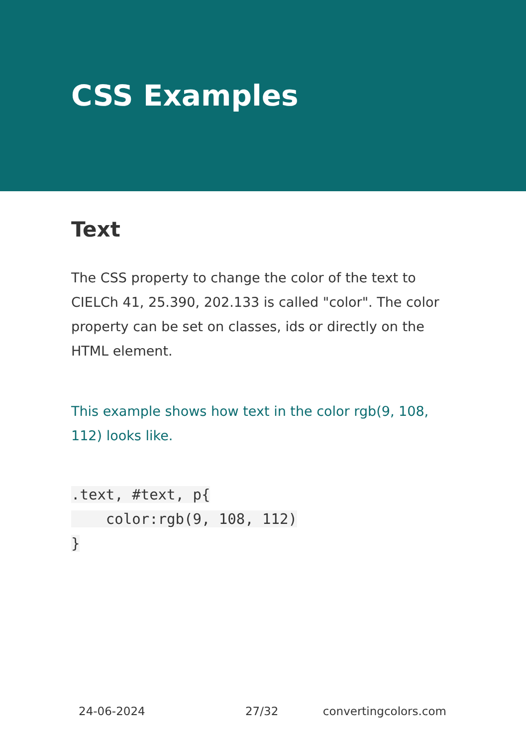CSS Examples
Text
The CSS property to change the color of the text to CIELCh 41, 25.390, 202.133 is called "color". The color property can be set on classes, ids or directly on the HTML element.
This example shows how text in the color rgb(9, 108, 112) looks like.
.text, #text, p{
    color:rgb(9, 108, 112)
}
24-06-2024 27/32 convertingcolors.com